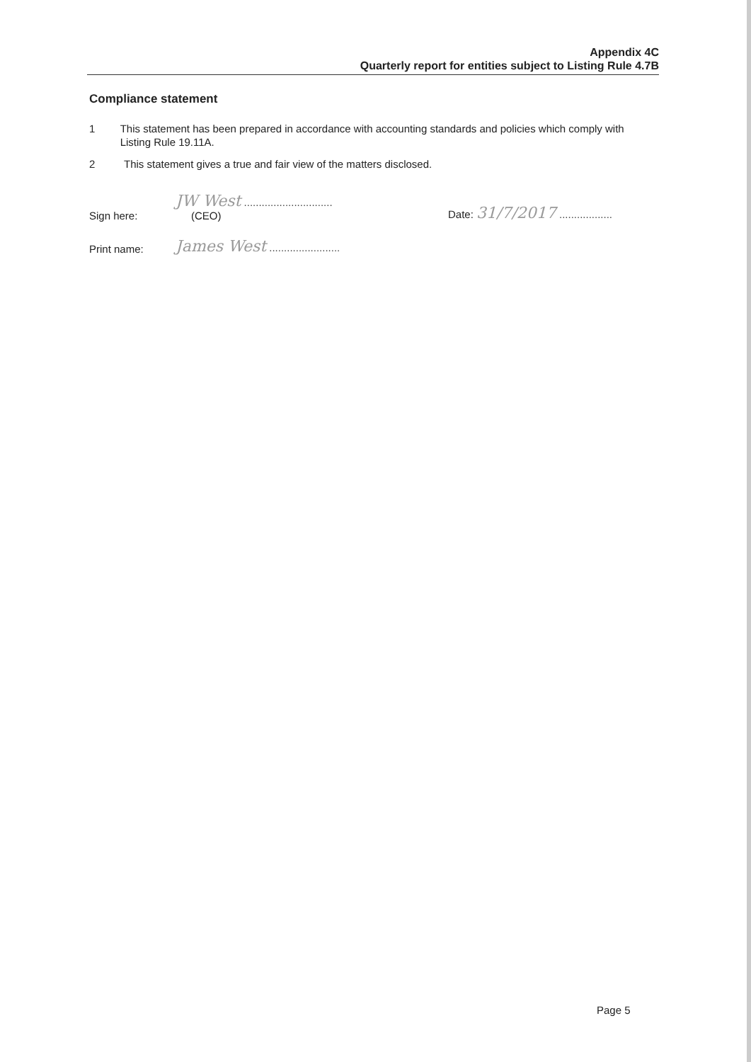Appendix 4C
Quarterly report for entities subject to Listing Rule 4.7B
Compliance statement
1 This statement has been prepared in accordance with accounting standards and policies which comply with Listing Rule 19.11A.
2 This statement gives a true and fair view of the matters disclosed.
Sign here: JW West ..............................
(CEO) Date: 31/7/2017 ..................
Print name: James West ........................
Page 5